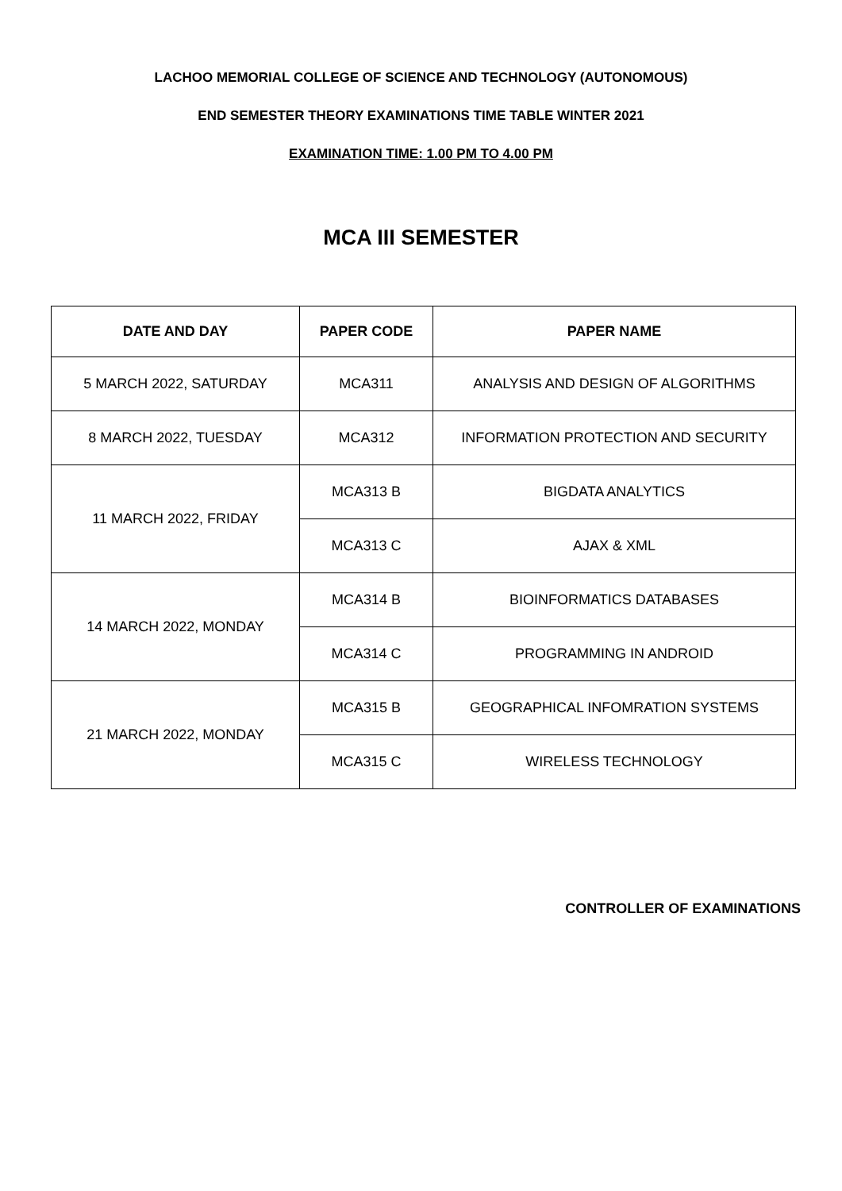LACHOO MEMORIAL COLLEGE OF SCIENCE AND TECHNOLOGY (AUTONOMOUS)
END SEMESTER THEORY EXAMINATIONS TIME TABLE WINTER 2021
EXAMINATION TIME: 1.00 PM TO 4.00 PM
MCA III SEMESTER
| DATE AND DAY | PAPER CODE | PAPER NAME |
| --- | --- | --- |
| 5 MARCH 2022, SATURDAY | MCA311 | ANALYSIS AND DESIGN OF ALGORITHMS |
| 8 MARCH 2022, TUESDAY | MCA312 | INFORMATION PROTECTION AND SECURITY |
| 11 MARCH 2022, FRIDAY | MCA313 B | BIGDATA ANALYTICS |
| | MCA313 C | AJAX & XML |
| 14 MARCH 2022, MONDAY | MCA314 B | BIOINFORMATICS DATABASES |
| | MCA314 C | PROGRAMMING IN ANDROID |
| 21 MARCH 2022, MONDAY | MCA315 B | GEOGRAPHICAL INFOMRATION SYSTEMS |
| | MCA315 C | WIRELESS TECHNOLOGY |
CONTROLLER OF EXAMINATIONS